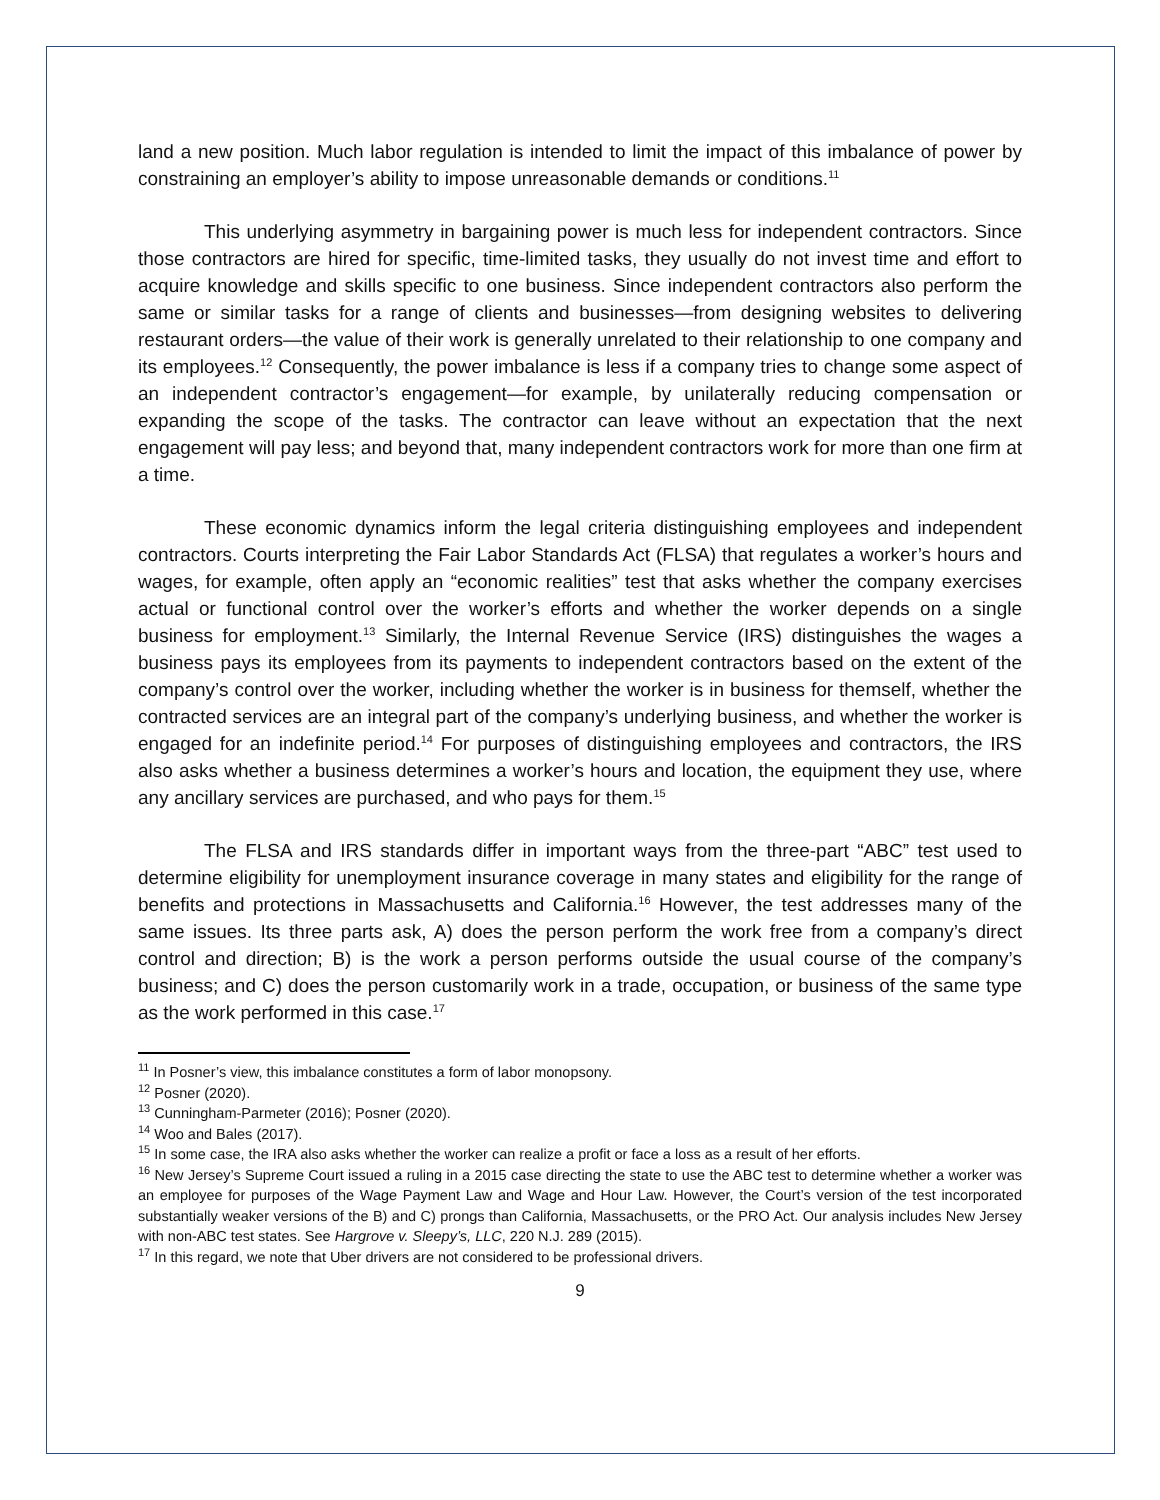land a new position. Much labor regulation is intended to limit the impact of this imbalance of power by constraining an employer’s ability to impose unreasonable demands or conditions.<sup>11</sup>
This underlying asymmetry in bargaining power is much less for independent contractors. Since those contractors are hired for specific, time-limited tasks, they usually do not invest time and effort to acquire knowledge and skills specific to one business. Since independent contractors also perform the same or similar tasks for a range of clients and businesses—from designing websites to delivering restaurant orders—the value of their work is generally unrelated to their relationship to one company and its employees.<sup>12</sup> Consequently, the power imbalance is less if a company tries to change some aspect of an independent contractor’s engagement—for example, by unilaterally reducing compensation or expanding the scope of the tasks. The contractor can leave without an expectation that the next engagement will pay less; and beyond that, many independent contractors work for more than one firm at a time.
These economic dynamics inform the legal criteria distinguishing employees and independent contractors. Courts interpreting the Fair Labor Standards Act (FLSA) that regulates a worker’s hours and wages, for example, often apply an “economic realities” test that asks whether the company exercises actual or functional control over the worker’s efforts and whether the worker depends on a single business for employment.<sup>13</sup> Similarly, the Internal Revenue Service (IRS) distinguishes the wages a business pays its employees from its payments to independent contractors based on the extent of the company’s control over the worker, including whether the worker is in business for themself, whether the contracted services are an integral part of the company’s underlying business, and whether the worker is engaged for an indefinite period.<sup>14</sup> For purposes of distinguishing employees and contractors, the IRS also asks whether a business determines a worker’s hours and location, the equipment they use, where any ancillary services are purchased, and who pays for them.<sup>15</sup>
The FLSA and IRS standards differ in important ways from the three-part “ABC” test used to determine eligibility for unemployment insurance coverage in many states and eligibility for the range of benefits and protections in Massachusetts and California.<sup>16</sup> However, the test addresses many of the same issues. Its three parts ask, A) does the person perform the work free from a company’s direct control and direction; B) is the work a person performs outside the usual course of the company’s business; and C) does the person customarily work in a trade, occupation, or business of the same type as the work performed in this case.<sup>17</sup>
<sup>11</sup> In Posner’s view, this imbalance constitutes a form of labor monopsony.
<sup>12</sup> Posner (2020).
<sup>13</sup> Cunningham-Parmeter (2016); Posner (2020).
<sup>14</sup> Woo and Bales (2017).
<sup>15</sup> In some case, the IRA also asks whether the worker can realize a profit or face a loss as a result of her efforts.
<sup>16</sup> New Jersey’s Supreme Court issued a ruling in a 2015 case directing the state to use the ABC test to determine whether a worker was an employee for purposes of the Wage Payment Law and Wage and Hour Law. However, the Court’s version of the test incorporated substantially weaker versions of the B) and C) prongs than California, Massachusetts, or the PRO Act. Our analysis includes New Jersey with non-ABC test states. See Hargrove v. Sleepy’s, LLC, 220 N.J. 289 (2015).
<sup>17</sup> In this regard, we note that Uber drivers are not considered to be professional drivers.
9